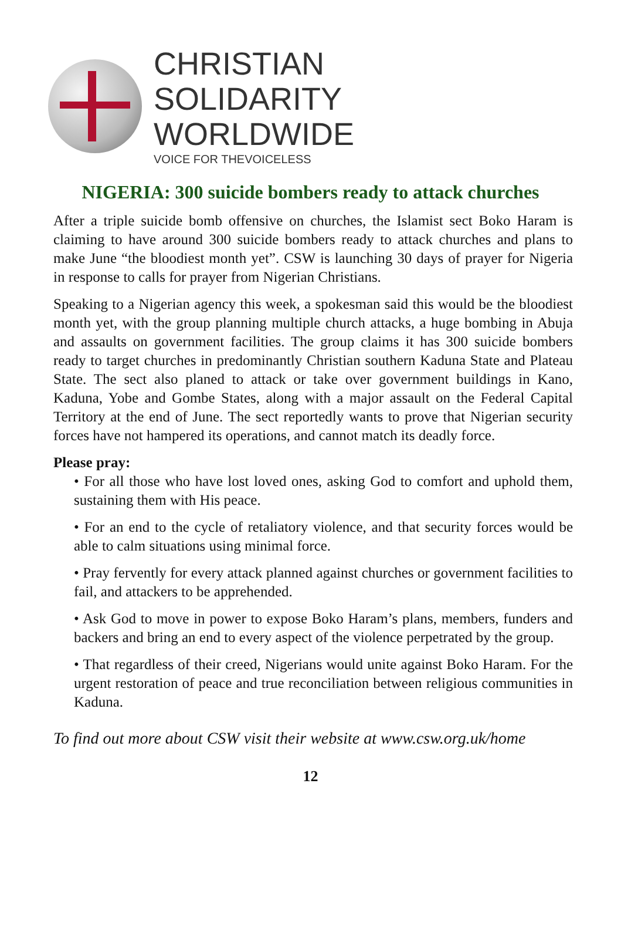CHRISTIAN
SOLIDARITY
WORLDWIDE
VOICE FOR THEVOICELESS
NIGERIA: 300 suicide bombers ready to attack churches
After a triple suicide bomb offensive on churches, the Islamist sect Boko Haram is claiming to have around 300 suicide bombers ready to attack churches and plans to make June “the bloodiest month yet”. CSW is launching 30 days of prayer for Nigeria in response to calls for prayer from Nigerian Christians.
Speaking to a Nigerian agency this week, a spokesman said this would be the bloodiest month yet, with the group planning multiple church attacks, a huge bombing in Abuja and assaults on government facilities. The group claims it has 300 suicide bombers ready to target churches in predominantly Christian southern Kaduna State and Plateau State. The sect also planed to attack or take over government buildings in Kano, Kaduna, Yobe and Gombe States, along with a major assault on the Federal Capital Territory at the end of June. The sect reportedly wants to prove that Nigerian security forces have not hampered its operations, and cannot match its deadly force.
Please pray:
• For all those who have lost loved ones, asking God to comfort and uphold them, sustaining them with His peace.
• For an end to the cycle of retaliatory violence, and that security forces would be able to calm situations using minimal force.
• Pray fervently for every attack planned against churches or government facilities to fail, and attackers to be apprehended.
• Ask God to move in power to expose Boko Haram’s plans, members, funders and backers and bring an end to every aspect of the violence perpetrated by the group.
• That regardless of their creed, Nigerians would unite against Boko Haram. For the urgent restoration of peace and true reconciliation between religious communities in Kaduna.
To find out more about CSW visit their website at www.csw.org.uk/home
12